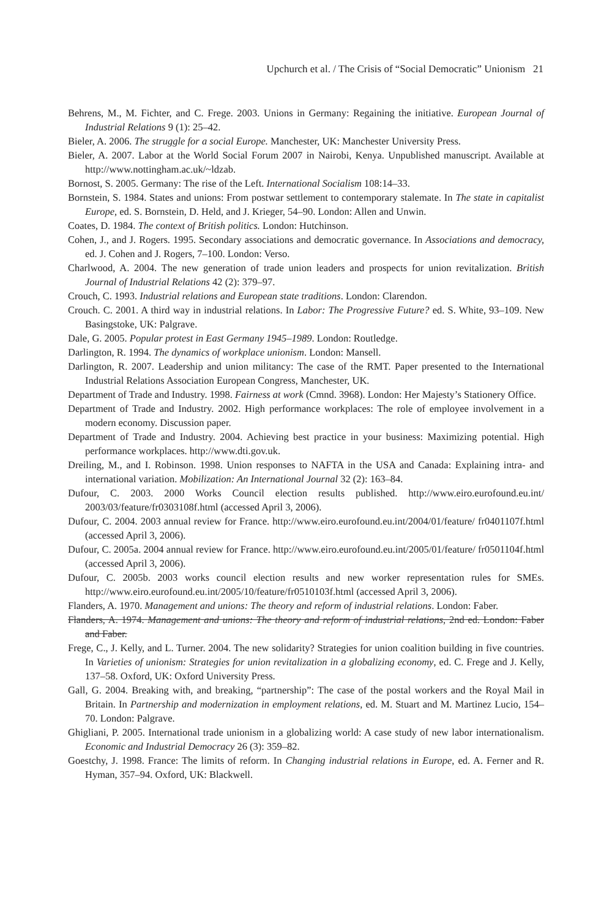Upchurch et al. / The Crisis of “Social Democratic” Unionism 21
Behrens, M., M. Fichter, and C. Frege. 2003. Unions in Germany: Regaining the initiative. European Journal of Industrial Relations 9 (1): 25–42.
Bieler, A. 2006. The struggle for a social Europe. Manchester, UK: Manchester University Press.
Bieler, A. 2007. Labor at the World Social Forum 2007 in Nairobi, Kenya. Unpublished manuscript. Available at http://www.nottingham.ac.uk/~ldzab.
Bornost, S. 2005. Germany: The rise of the Left. International Socialism 108:14–33.
Bornstein, S. 1984. States and unions: From postwar settlement to contemporary stalemate. In The state in capitalist Europe, ed. S. Bornstein, D. Held, and J. Krieger, 54–90. London: Allen and Unwin.
Coates, D. 1984. The context of British politics. London: Hutchinson.
Cohen, J., and J. Rogers. 1995. Secondary associations and democratic governance. In Associations and democracy, ed. J. Cohen and J. Rogers, 7–100. London: Verso.
Charlwood, A. 2004. The new generation of trade union leaders and prospects for union revitalization. British Journal of Industrial Relations 42 (2): 379–97.
Crouch, C. 1993. Industrial relations and European state traditions. London: Clarendon.
Crouch. C. 2001. A third way in industrial relations. In Labor: The Progressive Future? ed. S. White, 93–109. New Basingstoke, UK: Palgrave.
Dale, G. 2005. Popular protest in East Germany 1945–1989. London: Routledge.
Darlington, R. 1994. The dynamics of workplace unionism. London: Mansell.
Darlington, R. 2007. Leadership and union militancy: The case of the RMT. Paper presented to the International Industrial Relations Association European Congress, Manchester, UK.
Department of Trade and Industry. 1998. Fairness at work (Cmnd. 3968). London: Her Majesty’s Stationery Office.
Department of Trade and Industry. 2002. High performance workplaces: The role of employee involvement in a modern economy. Discussion paper.
Department of Trade and Industry. 2004. Achieving best practice in your business: Maximizing potential. High performance workplaces. http://www.dti.gov.uk.
Dreiling, M., and I. Robinson. 1998. Union responses to NAFTA in the USA and Canada: Explaining intra- and international variation. Mobilization: An International Journal 32 (2): 163–84.
Dufour, C. 2003. 2000 Works Council election results published. http://www.eiro.eurofound.eu.int/ 2003/03/feature/fr0303108f.html (accessed April 3, 2006).
Dufour, C. 2004. 2003 annual review for France. http://www.eiro.eurofound.eu.int/2004/01/feature/ fr0401107f.html (accessed April 3, 2006).
Dufour, C. 2005a. 2004 annual review for France. http://www.eiro.eurofound.eu.int/2005/01/feature/ fr0501104f.html (accessed April 3, 2006).
Dufour, C. 2005b. 2003 works council election results and new worker representation rules for SMEs. http://www.eiro.eurofound.eu.int/2005/10/feature/fr0510103f.html (accessed April 3, 2006).
Flanders, A. 1970. Management and unions: The theory and reform of industrial relations. London: Faber.
Flanders, A. 1974. Management and unions: The theory and reform of industrial relations, 2nd ed. London: Faber and Faber.
Frege, C., J. Kelly, and L. Turner. 2004. The new solidarity? Strategies for union coalition building in five countries. In Varieties of unionism: Strategies for union revitalization in a globalizing economy, ed. C. Frege and J. Kelly, 137–58. Oxford, UK: Oxford University Press.
Gall, G. 2004. Breaking with, and breaking, “partnership”: The case of the postal workers and the Royal Mail in Britain. In Partnership and modernization in employment relations, ed. M. Stuart and M. Martinez Lucio, 154–70. London: Palgrave.
Ghigliani, P. 2005. International trade unionism in a globalizing world: A case study of new labor internationalism. Economic and Industrial Democracy 26 (3): 359–82.
Goestchy, J. 1998. France: The limits of reform. In Changing industrial relations in Europe, ed. A. Ferner and R. Hyman, 357–94. Oxford, UK: Blackwell.